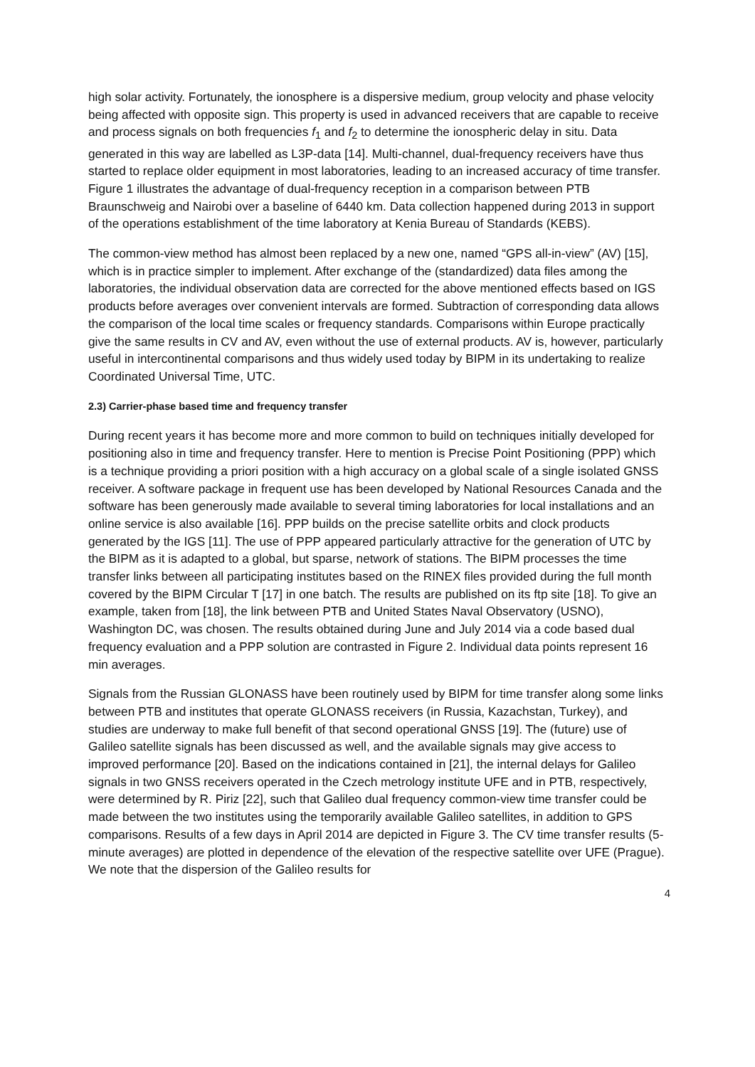high solar activity. Fortunately, the ionosphere is a dispersive medium, group velocity and phase velocity being affected with opposite sign. This property is used in advanced receivers that are capable to receive and process signals on both frequencies f<sub>1</sub> and f<sub>2</sub> to determine the ionospheric delay in situ. Data generated in this way are labelled as L3P-data [14]. Multi-channel, dual-frequency receivers have thus started to replace older equipment in most laboratories, leading to an increased accuracy of time transfer. Figure 1 illustrates the advantage of dual-frequency reception in a comparison between PTB Braunschweig and Nairobi over a baseline of 6440 km. Data collection happened during 2013 in support of the operations establishment of the time laboratory at Kenia Bureau of Standards (KEBS).
The common-view method has almost been replaced by a new one, named “GPS all-in-view” (AV) [15], which is in practice simpler to implement. After exchange of the (standardized) data files among the laboratories, the individual observation data are corrected for the above mentioned effects based on IGS products before averages over convenient intervals are formed. Subtraction of corresponding data allows the comparison of the local time scales or frequency standards. Comparisons within Europe practically give the same results in CV and AV, even without the use of external products. AV is, however, particularly useful in intercontinental comparisons and thus widely used today by BIPM in its undertaking to realize Coordinated Universal Time, UTC.
2.3) Carrier-phase based time and frequency transfer
During recent years it has become more and more common to build on techniques initially developed for positioning also in time and frequency transfer. Here to mention is Precise Point Positioning (PPP) which is a technique providing a priori position with a high accuracy on a global scale of a single isolated GNSS receiver. A software package in frequent use has been developed by National Resources Canada and the software has been generously made available to several timing laboratories for local installations and an online service is also available [16]. PPP builds on the precise satellite orbits and clock products generated by the IGS [11]. The use of PPP appeared particularly attractive for the generation of UTC by the BIPM as it is adapted to a global, but sparse, network of stations. The BIPM processes the time transfer links between all participating institutes based on the RINEX files provided during the full month covered by the BIPM Circular T [17] in one batch. The results are published on its ftp site [18]. To give an example, taken from [18], the link between PTB and United States Naval Observatory (USNO), Washington DC, was chosen. The results obtained during June and July 2014 via a code based dual frequency evaluation and a PPP solution are contrasted in Figure 2. Individual data points represent 16 min averages.
Signals from the Russian GLONASS have been routinely used by BIPM for time transfer along some links between PTB and institutes that operate GLONASS receivers (in Russia, Kazachstan, Turkey), and studies are underway to make full benefit of that second operational GNSS [19]. The (future) use of Galileo satellite signals has been discussed as well, and the available signals may give access to improved performance [20]. Based on the indications contained in [21], the internal delays for Galileo signals in two GNSS receivers operated in the Czech metrology institute UFE and in PTB, respectively, were determined by R. Piriz [22], such that Galileo dual frequency common-view time transfer could be made between the two institutes using the temporarily available Galileo satellites, in addition to GPS comparisons. Results of a few days in April 2014 are depicted in Figure 3. The CV time transfer results (5-minute averages) are plotted in dependence of the elevation of the respective satellite over UFE (Prague). We note that the dispersion of the Galileo results for
4